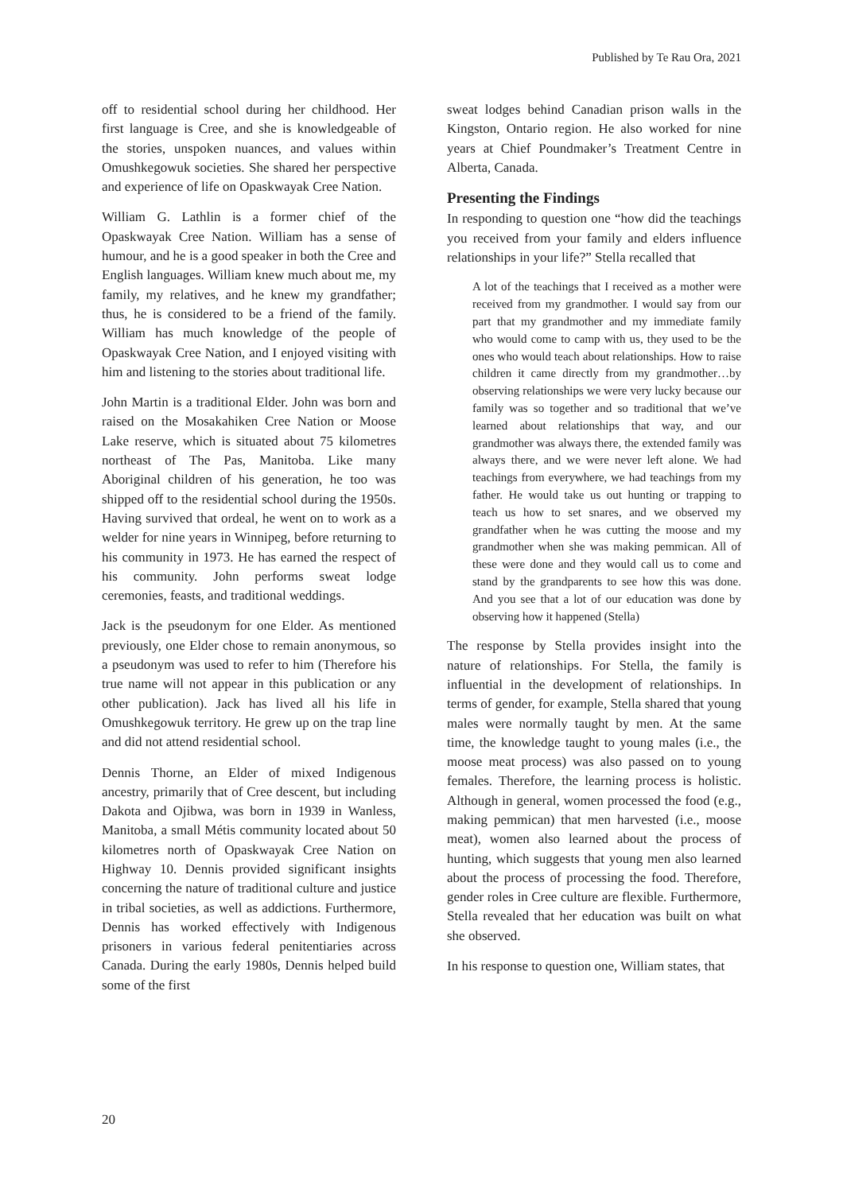Published by Te Rau Ora, 2021
off to residential school during her childhood. Her first language is Cree, and she is knowledgeable of the stories, unspoken nuances, and values within Omushkegowuk societies. She shared her perspective and experience of life on Opaskwayak Cree Nation.
William G. Lathlin is a former chief of the Opaskwayak Cree Nation. William has a sense of humour, and he is a good speaker in both the Cree and English languages. William knew much about me, my family, my relatives, and he knew my grandfather; thus, he is considered to be a friend of the family. William has much knowledge of the people of Opaskwayak Cree Nation, and I enjoyed visiting with him and listening to the stories about traditional life.
John Martin is a traditional Elder. John was born and raised on the Mosakahiken Cree Nation or Moose Lake reserve, which is situated about 75 kilometres northeast of The Pas, Manitoba. Like many Aboriginal children of his generation, he too was shipped off to the residential school during the 1950s. Having survived that ordeal, he went on to work as a welder for nine years in Winnipeg, before returning to his community in 1973. He has earned the respect of his community. John performs sweat lodge ceremonies, feasts, and traditional weddings.
Jack is the pseudonym for one Elder. As mentioned previously, one Elder chose to remain anonymous, so a pseudonym was used to refer to him (Therefore his true name will not appear in this publication or any other publication). Jack has lived all his life in Omushkegowuk territory. He grew up on the trap line and did not attend residential school.
Dennis Thorne, an Elder of mixed Indigenous ancestry, primarily that of Cree descent, but including Dakota and Ojibwa, was born in 1939 in Wanless, Manitoba, a small Métis community located about 50 kilometres north of Opaskwayak Cree Nation on Highway 10. Dennis provided significant insights concerning the nature of traditional culture and justice in tribal societies, as well as addictions. Furthermore, Dennis has worked effectively with Indigenous prisoners in various federal penitentiaries across Canada. During the early 1980s, Dennis helped build some of the first
sweat lodges behind Canadian prison walls in the Kingston, Ontario region. He also worked for nine years at Chief Poundmaker’s Treatment Centre in Alberta, Canada.
Presenting the Findings
In responding to question one “how did the teachings you received from your family and elders influence relationships in your life?” Stella recalled that
A lot of the teachings that I received as a mother were received from my grandmother. I would say from our part that my grandmother and my immediate family who would come to camp with us, they used to be the ones who would teach about relationships. How to raise children it came directly from my grandmother…by observing relationships we were very lucky because our family was so together and so traditional that we’ve learned about relationships that way, and our grandmother was always there, the extended family was always there, and we were never left alone. We had teachings from everywhere, we had teachings from my father. He would take us out hunting or trapping to teach us how to set snares, and we observed my grandfather when he was cutting the moose and my grandmother when she was making pemmican. All of these were done and they would call us to come and stand by the grandparents to see how this was done. And you see that a lot of our education was done by observing how it happened (Stella)
The response by Stella provides insight into the nature of relationships. For Stella, the family is influential in the development of relationships. In terms of gender, for example, Stella shared that young males were normally taught by men. At the same time, the knowledge taught to young males (i.e., the moose meat process) was also passed on to young females. Therefore, the learning process is holistic. Although in general, women processed the food (e.g., making pemmican) that men harvested (i.e., moose meat), women also learned about the process of hunting, which suggests that young men also learned about the process of processing the food. Therefore, gender roles in Cree culture are flexible. Furthermore, Stella revealed that her education was built on what she observed.
In his response to question one, William states, that
20